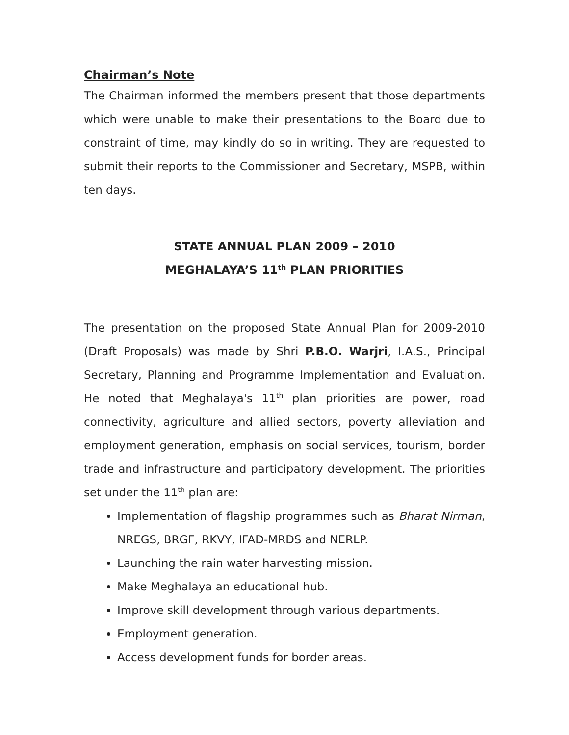Chairman’s Note
The Chairman informed the members present that those departments which were unable to make their presentations to the Board due to constraint of time, may kindly do so in writing. They are requested to submit their reports to the Commissioner and Secretary, MSPB, within ten days.
STATE ANNUAL PLAN 2009 – 2010
MEGHALAYA’S 11<sup>th</sup> PLAN PRIORITIES
The presentation on the proposed State Annual Plan for 2009-2010 (Draft Proposals) was made by Shri P.B.O. Warjri, I.A.S., Principal Secretary, Planning and Programme Implementation and Evaluation. He noted that Meghalaya's 11<sup>th</sup> plan priorities are power, road connectivity, agriculture and allied sectors, poverty alleviation and employment generation, emphasis on social services, tourism, border trade and infrastructure and participatory development. The priorities set under the 11<sup>th</sup> plan are:
Implementation of flagship programmes such as Bharat Nirman, NREGS, BRGF, RKVY, IFAD-MRDS and NERLP.
Launching the rain water harvesting mission.
Make Meghalaya an educational hub.
Improve skill development through various departments.
Employment generation.
Access development funds for border areas.